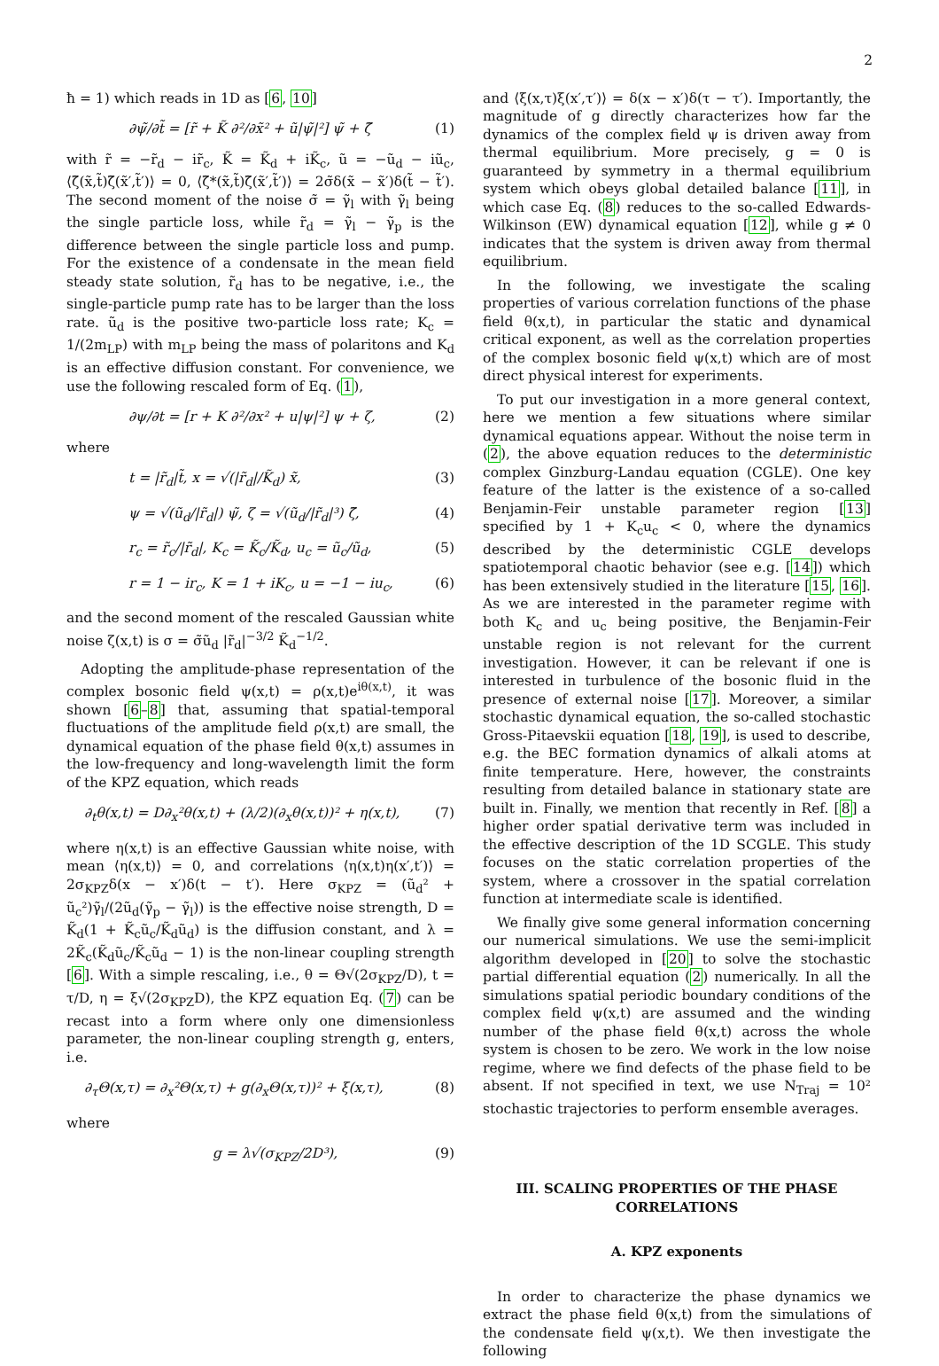2
ħ = 1) which reads in 1D as [6, 10]
∂ψ̃/∂t̃ = [r̃ + K̃ ∂²/∂x̃² + ũ|ψ̃|²] ψ̃ + ζ̃ (1)
with r̃ = −r̃<sub>d</sub> − ir̃<sub>c</sub>, K̃ = K̃<sub>d</sub> + iK̃<sub>c</sub>, ũ = −ũ<sub>d</sub> − iũ<sub>c</sub>, ⟨ζ̃(x̃,t̃)ζ̃(x̃′,t̃′)⟩ = 0, ⟨ζ̃*(x̃,t̃)ζ̃(x̃′,t̃′)⟩ = 2σ̃δ(x̃ − x̃′)δ(t̃ − t̃′). The second moment of the noise σ̃ = γ̃<sub>l</sub> with γ̃<sub>l</sub> being the single particle loss, while r̃<sub>d</sub> = γ̃<sub>l</sub> − γ̃<sub>p</sub> is the difference between the single particle loss and pump. For the existence of a condensate in the mean field steady state solution, r̃<sub>d</sub> has to be negative, i.e., the single-particle pump rate has to be larger than the loss rate. ũ<sub>d</sub> is the positive two-particle loss rate; K<sub>c</sub> = 1/(2m<sub>LP</sub>) with m<sub>LP</sub> being the mass of polaritons and K<sub>d</sub> is an effective diffusion constant. For convenience, we use the following rescaled form of Eq. (1),
∂ψ/∂t = [r + K ∂²/∂x² + u|ψ|²] ψ + ζ, (2)
where
t = |r̃<sub>d</sub>|t̃, x = √(|r̃<sub>d</sub>|/K̃<sub>d</sub>) x̃, (3)
ψ = √(ũ<sub>d</sub>/|r̃<sub>d</sub>|) ψ̃, ζ = √(ũ<sub>d</sub>/|r̃<sub>d</sub>|³) ζ̃, (4)
r<sub>c</sub> = r̃<sub>c</sub>/|r̃<sub>d</sub>|, K<sub>c</sub> = K̃<sub>c</sub>/K̃<sub>d</sub>, u<sub>c</sub> = ũ<sub>c</sub>/ũ<sub>d</sub>, (5)
r = 1 − ir<sub>c</sub>, K = 1 + iK<sub>c</sub>, u = −1 − iu<sub>c</sub>, (6)
and the second moment of the rescaled Gaussian white noise ζ(x,t) is σ = σ̃ũ<sub>d</sub> |r̃<sub>d</sub>|<sup>−3/2</sup> K̃<sub>d</sub><sup>−1/2</sup>.
Adopting the amplitude-phase representation of the complex bosonic field ψ(x,t) = ρ(x,t)e<sup>iθ(x,t)</sup>, it was shown [6–8] that, assuming that spatial-temporal fluctuations of the amplitude field ρ(x,t) are small, the dynamical equation of the phase field θ(x,t) assumes in the low-frequency and long-wavelength limit the form of the KPZ equation, which reads
∂<sub>t</sub>θ(x,t) = D∂<sub>x</sub>²θ(x,t) + (λ/2)(∂<sub>x</sub>θ(x,t))² + η(x,t), (7)
where η(x,t) is an effective Gaussian white noise, with mean ⟨η(x,t)⟩ = 0, and correlations ⟨η(x,t)η(x′,t′)⟩ = 2σ<sub>KPZ</sub>δ(x − x′)δ(t − t′). Here σ<sub>KPZ</sub> = (ũ<sub>d</sub>² + ũ<sub>c</sub>²)γ̃<sub>l</sub>/(2ũ<sub>d</sub>(γ̃<sub>p</sub> − γ̃<sub>l</sub>)) is the effective noise strength, D = K̃<sub>d</sub>(1 + K̃<sub>c</sub>ũ<sub>c</sub>/K̃<sub>d</sub>ũ<sub>d</sub>) is the diffusion constant, and λ = 2K̃<sub>c</sub>(K̃<sub>d</sub>ũ<sub>c</sub>/K̃<sub>c</sub>ũ<sub>d</sub> − 1) is the non-linear coupling strength [6]. With a simple rescaling, i.e., θ = Θ√(2σ<sub>KPZ</sub>/D), t = τ/D, η = ξ√(2σ<sub>KPZ</sub>D), the KPZ equation Eq. (7) can be recast into a form where only one dimensionless parameter, the non-linear coupling strength g, enters, i.e.
∂<sub>τ</sub>Θ(x,τ) = ∂<sub>x</sub>²Θ(x,τ) + g(∂<sub>x</sub>Θ(x,τ))² + ξ(x,τ), (8)
where
g = λ√(σ<sub>KPZ</sub>/2D³), (9)
and ⟨ξ(x,τ)ξ(x′,τ′)⟩ = δ(x − x′)δ(τ − τ′). Importantly, the magnitude of g directly characterizes how far the dynamics of the complex field ψ is driven away from thermal equilibrium. More precisely, g = 0 is guaranteed by symmetry in a thermal equilibrium system which obeys global detailed balance [11], in which case Eq. (8) reduces to the so-called Edwards-Wilkinson (EW) dynamical equation [12], while g ≠ 0 indicates that the system is driven away from thermal equilibrium.
In the following, we investigate the scaling properties of various correlation functions of the phase field θ(x,t), in particular the static and dynamical critical exponent, as well as the correlation properties of the complex bosonic field ψ(x,t) which are of most direct physical interest for experiments.
To put our investigation in a more general context, here we mention a few situations where similar dynamical equations appear. Without the noise term in (2), the above equation reduces to the deterministic complex Ginzburg-Landau equation (CGLE). One key feature of the latter is the existence of a so-called Benjamin-Feir unstable parameter region [13] specified by 1 + K<sub>c</sub>u<sub>c</sub> < 0, where the dynamics described by the deterministic CGLE develops spatiotemporal chaotic behavior (see e.g. [14]) which has been extensively studied in the literature [15, 16]. As we are interested in the parameter regime with both K<sub>c</sub> and u<sub>c</sub> being positive, the Benjamin-Feir unstable region is not relevant for the current investigation. However, it can be relevant if one is interested in turbulence of the bosonic fluid in the presence of external noise [17]. Moreover, a similar stochastic dynamical equation, the so-called stochastic Gross-Pitaevskii equation [18, 19], is used to describe, e.g. the BEC formation dynamics of alkali atoms at finite temperature. Here, however, the constraints resulting from detailed balance in stationary state are built in. Finally, we mention that recently in Ref. [8] a higher order spatial derivative term was included in the effective description of the 1D SCGLE. This study focuses on the static correlation properties of the system, where a crossover in the spatial correlation function at intermediate scale is identified.
We finally give some general information concerning our numerical simulations. We use the semi-implicit algorithm developed in [20] to solve the stochastic partial differential equation (2) numerically. In all the simulations spatial periodic boundary conditions of the complex field ψ(x,t) are assumed and the winding number of the phase field θ(x,t) across the whole system is chosen to be zero. We work in the low noise regime, where we find defects of the phase field to be absent. If not specified in text, we use N<sub>Traj</sub> = 10² stochastic trajectories to perform ensemble averages.
III. SCALING PROPERTIES OF THE PHASE CORRELATIONS
A. KPZ exponents
In order to characterize the phase dynamics we extract the phase field θ(x,t) from the simulations of the condensate field ψ(x,t). We then investigate the following